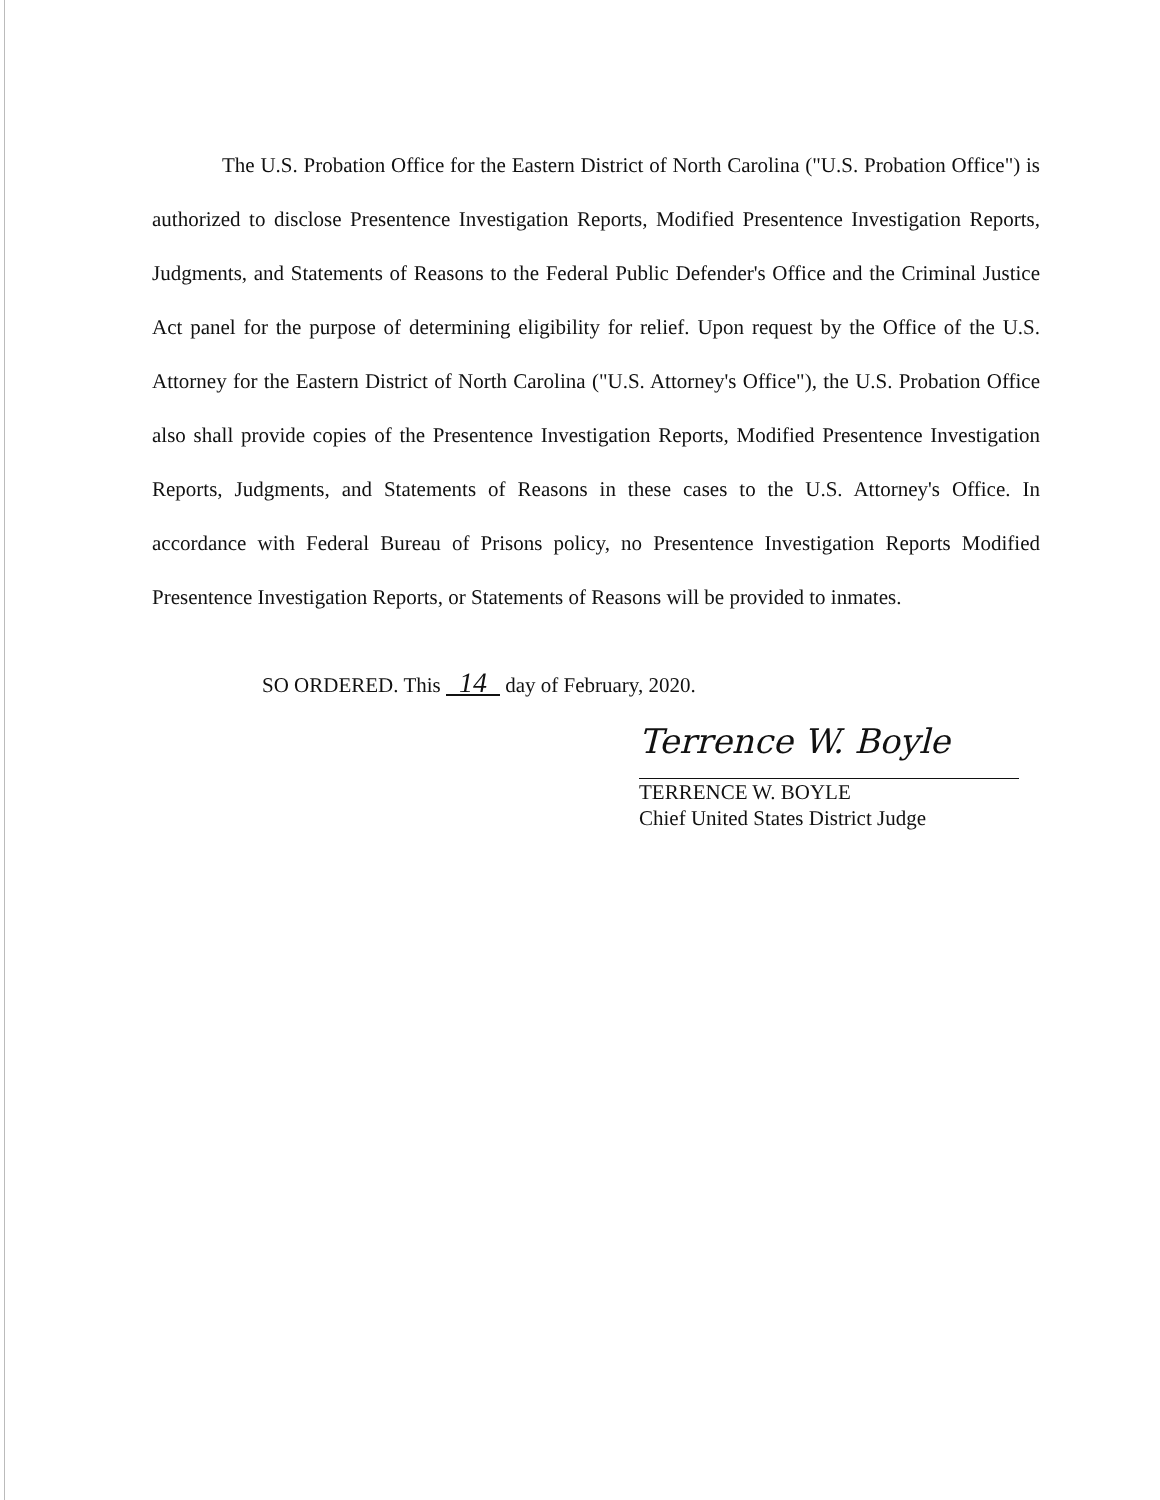The U.S. Probation Office for the Eastern District of North Carolina ("U.S. Probation Office") is authorized to disclose Presentence Investigation Reports, Modified Presentence Investigation Reports, Judgments, and Statements of Reasons to the Federal Public Defender's Office and the Criminal Justice Act panel for the purpose of determining eligibility for relief. Upon request by the Office of the U.S. Attorney for the Eastern District of North Carolina ("U.S. Attorney's Office"), the U.S. Probation Office also shall provide copies of the Presentence Investigation Reports, Modified Presentence Investigation Reports, Judgments, and Statements of Reasons in these cases to the U.S. Attorney's Office. In accordance with Federal Bureau of Prisons policy, no Presentence Investigation Reports Modified Presentence Investigation Reports, or Statements of Reasons will be provided to inmates.
SO ORDERED. This 14 day of February, 2020.
Terrence W. Boyle
TERRENCE W. BOYLE
Chief United States District Judge